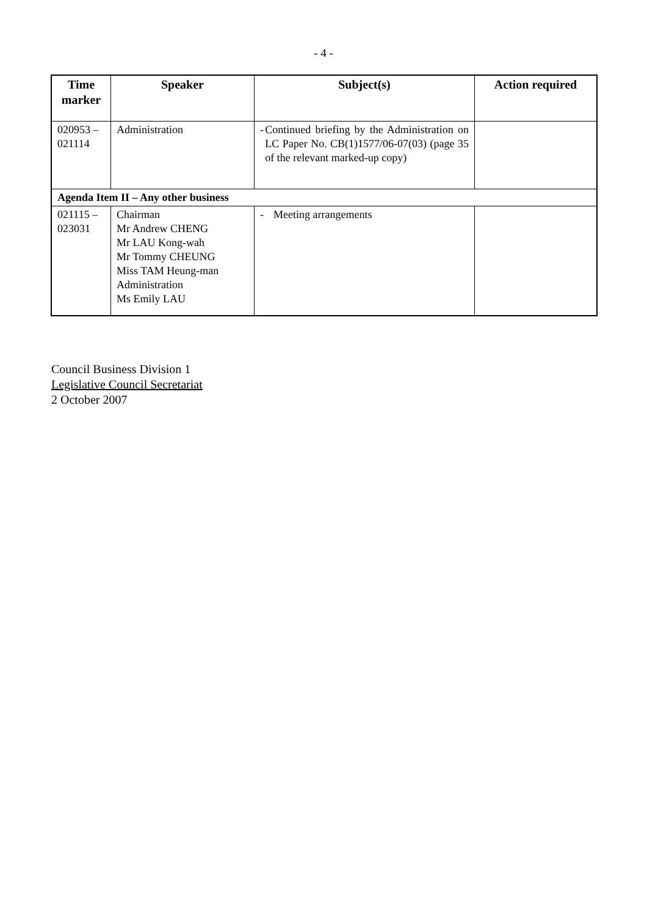- 4 -
| Time marker | Speaker | Subject(s) | Action required |
| --- | --- | --- | --- |
| 020953 – 021114 | Administration | - Continued briefing by the Administration on LC Paper No. CB(1)1577/06-07(03) (page 35 of the relevant marked-up copy) | |
| Agenda Item II – Any other business | | | |
| 021115 – 023031 | Chairman Mr Andrew CHENG Mr LAU Kong-wah Mr Tommy CHEUNG Miss TAM Heung-man Administration Ms Emily LAU | - Meeting arrangements | |
Council Business Division 1
Legislative Council Secretariat
2 October 2007